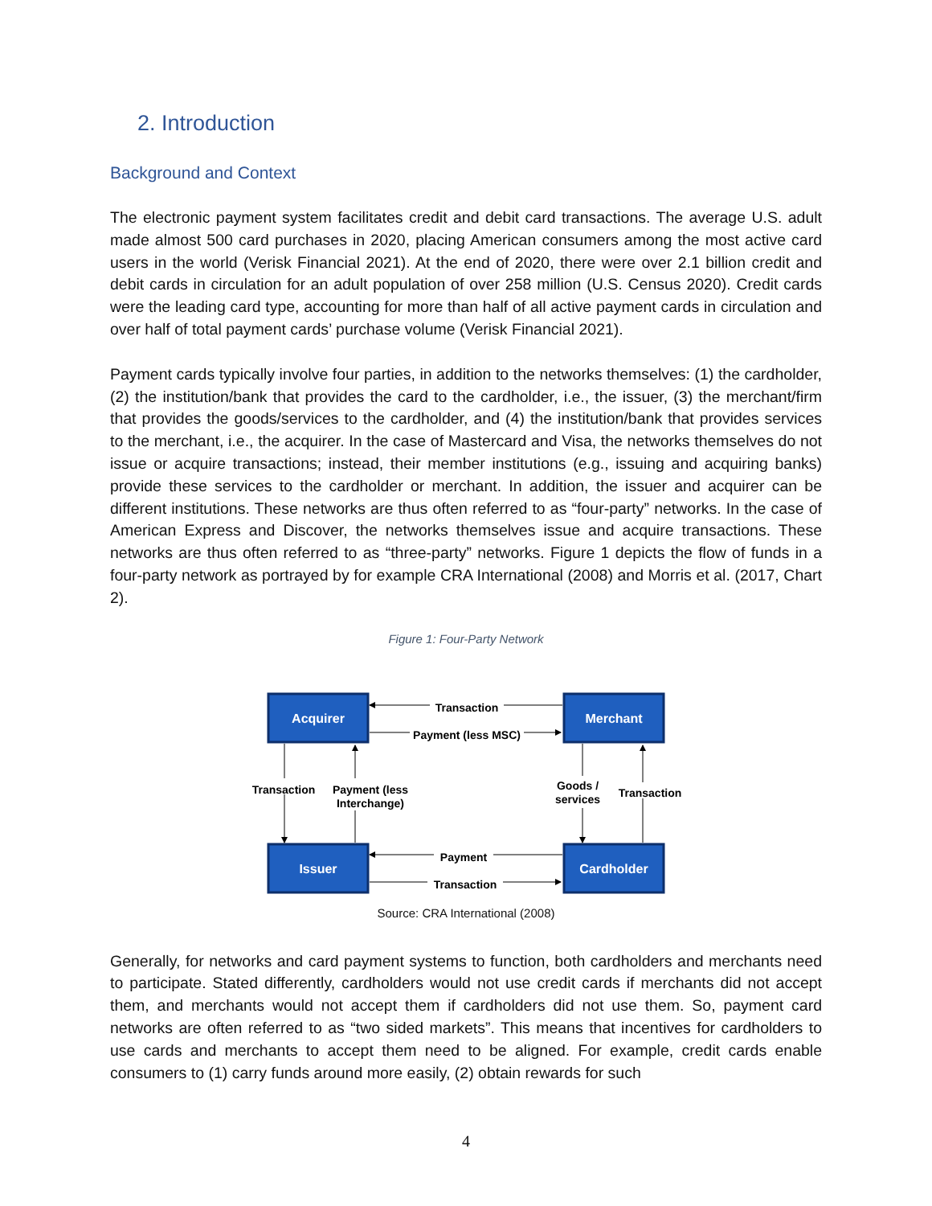2. Introduction
Background and Context
The electronic payment system facilitates credit and debit card transactions. The average U.S. adult made almost 500 card purchases in 2020, placing American consumers among the most active card users in the world (Verisk Financial 2021). At the end of 2020, there were over 2.1 billion credit and debit cards in circulation for an adult population of over 258 million (U.S. Census 2020). Credit cards were the leading card type, accounting for more than half of all active payment cards in circulation and over half of total payment cards’ purchase volume (Verisk Financial 2021).
Payment cards typically involve four parties, in addition to the networks themselves: (1) the cardholder, (2) the institution/bank that provides the card to the cardholder, i.e., the issuer, (3) the merchant/firm that provides the goods/services to the cardholder, and (4) the institution/bank that provides services to the merchant, i.e., the acquirer. In the case of Mastercard and Visa, the networks themselves do not issue or acquire transactions; instead, their member institutions (e.g., issuing and acquiring banks) provide these services to the cardholder or merchant. In addition, the issuer and acquirer can be different institutions. These networks are thus often referred to as “four-party” networks. In the case of American Express and Discover, the networks themselves issue and acquire transactions. These networks are thus often referred to as “three-party” networks. Figure 1 depicts the flow of funds in a four-party network as portrayed by for example CRA International (2008) and Morris et al. (2017, Chart 2).
Figure 1: Four-Party Network
Acquirer
Merchant
Issuer
Cardholder
Transaction
Payment (less MSC)
Payment
Transaction
Transaction
Payment (less
Interchange)
Goods /
services
Transaction
Source: CRA International (2008)
Generally, for networks and card payment systems to function, both cardholders and merchants need to participate. Stated differently, cardholders would not use credit cards if merchants did not accept them, and merchants would not accept them if cardholders did not use them. So, payment card networks are often referred to as “two sided markets”. This means that incentives for cardholders to use cards and merchants to accept them need to be aligned. For example, credit cards enable consumers to (1) carry funds around more easily, (2) obtain rewards for such
4